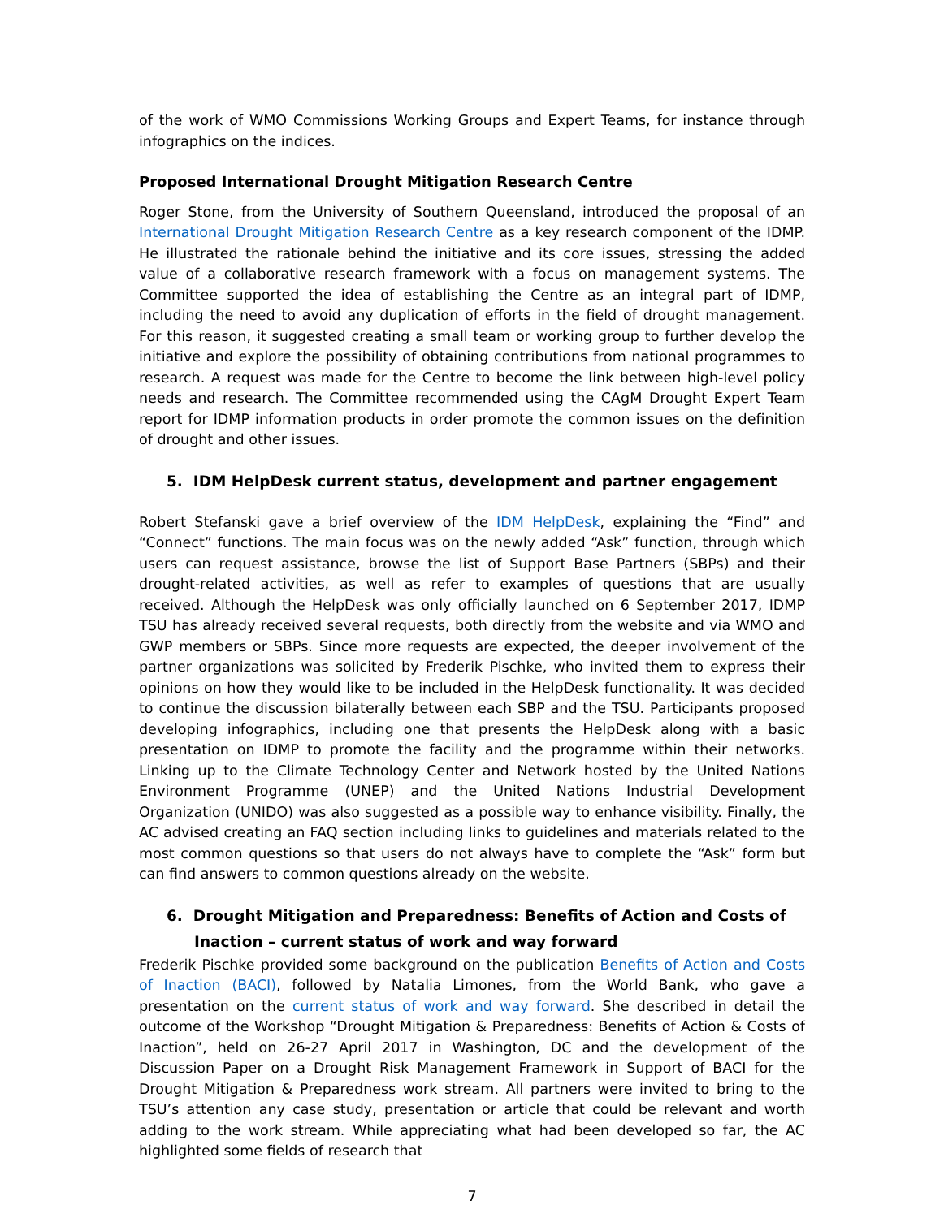of the work of WMO Commissions Working Groups and Expert Teams, for instance through infographics on the indices.
Proposed International Drought Mitigation Research Centre
Roger Stone, from the University of Southern Queensland, introduced the proposal of an International Drought Mitigation Research Centre as a key research component of the IDMP. He illustrated the rationale behind the initiative and its core issues, stressing the added value of a collaborative research framework with a focus on management systems. The Committee supported the idea of establishing the Centre as an integral part of IDMP, including the need to avoid any duplication of efforts in the field of drought management. For this reason, it suggested creating a small team or working group to further develop the initiative and explore the possibility of obtaining contributions from national programmes to research. A request was made for the Centre to become the link between high-level policy needs and research. The Committee recommended using the CAgM Drought Expert Team report for IDMP information products in order promote the common issues on the definition of drought and other issues.
5. IDM HelpDesk current status, development and partner engagement
Robert Stefanski gave a brief overview of the IDM HelpDesk, explaining the “Find” and “Connect” functions. The main focus was on the newly added “Ask” function, through which users can request assistance, browse the list of Support Base Partners (SBPs) and their drought-related activities, as well as refer to examples of questions that are usually received. Although the HelpDesk was only officially launched on 6 September 2017, IDMP TSU has already received several requests, both directly from the website and via WMO and GWP members or SBPs. Since more requests are expected, the deeper involvement of the partner organizations was solicited by Frederik Pischke, who invited them to express their opinions on how they would like to be included in the HelpDesk functionality. It was decided to continue the discussion bilaterally between each SBP and the TSU. Participants proposed developing infographics, including one that presents the HelpDesk along with a basic presentation on IDMP to promote the facility and the programme within their networks. Linking up to the Climate Technology Center and Network hosted by the United Nations Environment Programme (UNEP) and the United Nations Industrial Development Organization (UNIDO) was also suggested as a possible way to enhance visibility. Finally, the AC advised creating an FAQ section including links to guidelines and materials related to the most common questions so that users do not always have to complete the “Ask” form but can find answers to common questions already on the website.
6. Drought Mitigation and Preparedness: Benefits of Action and Costs of Inaction – current status of work and way forward
Frederik Pischke provided some background on the publication Benefits of Action and Costs of Inaction (BACI), followed by Natalia Limones, from the World Bank, who gave a presentation on the current status of work and way forward. She described in detail the outcome of the Workshop “Drought Mitigation & Preparedness: Benefits of Action & Costs of Inaction”, held on 26-27 April 2017 in Washington, DC and the development of the Discussion Paper on a Drought Risk Management Framework in Support of BACI for the Drought Mitigation & Preparedness work stream. All partners were invited to bring to the TSU’s attention any case study, presentation or article that could be relevant and worth adding to the work stream. While appreciating what had been developed so far, the AC highlighted some fields of research that
7